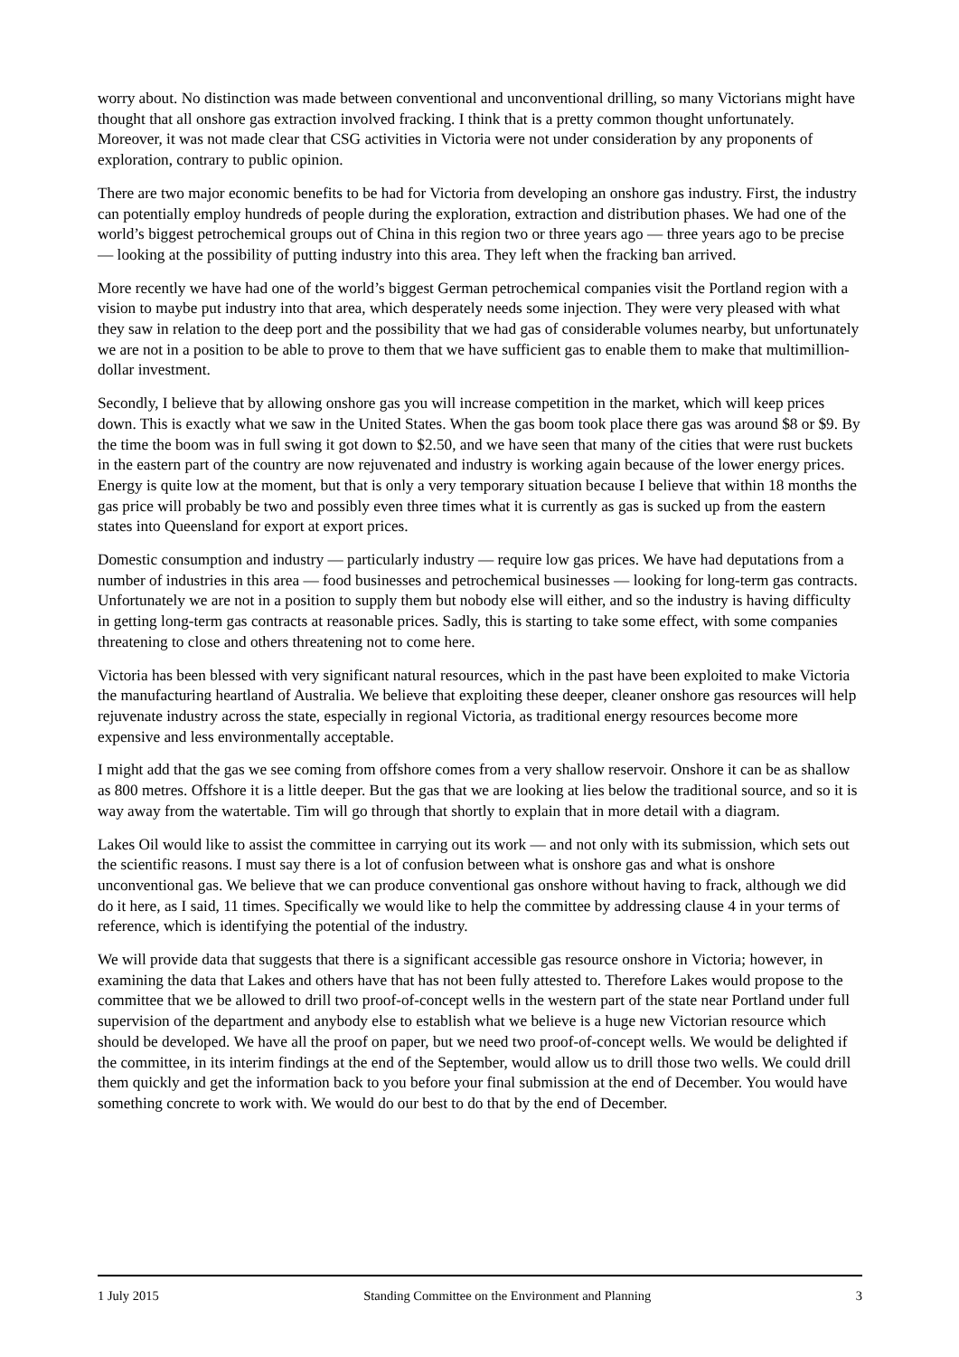worry about. No distinction was made between conventional and unconventional drilling, so many Victorians might have thought that all onshore gas extraction involved fracking. I think that is a pretty common thought unfortunately. Moreover, it was not made clear that CSG activities in Victoria were not under consideration by any proponents of exploration, contrary to public opinion.
There are two major economic benefits to be had for Victoria from developing an onshore gas industry. First, the industry can potentially employ hundreds of people during the exploration, extraction and distribution phases. We had one of the world’s biggest petrochemical groups out of China in this region two or three years ago — three years ago to be precise — looking at the possibility of putting industry into this area. They left when the fracking ban arrived.
More recently we have had one of the world’s biggest German petrochemical companies visit the Portland region with a vision to maybe put industry into that area, which desperately needs some injection. They were very pleased with what they saw in relation to the deep port and the possibility that we had gas of considerable volumes nearby, but unfortunately we are not in a position to be able to prove to them that we have sufficient gas to enable them to make that multimillion-dollar investment.
Secondly, I believe that by allowing onshore gas you will increase competition in the market, which will keep prices down. This is exactly what we saw in the United States. When the gas boom took place there gas was around $8 or $9. By the time the boom was in full swing it got down to $2.50, and we have seen that many of the cities that were rust buckets in the eastern part of the country are now rejuvenated and industry is working again because of the lower energy prices. Energy is quite low at the moment, but that is only a very temporary situation because I believe that within 18 months the gas price will probably be two and possibly even three times what it is currently as gas is sucked up from the eastern states into Queensland for export at export prices.
Domestic consumption and industry — particularly industry — require low gas prices. We have had deputations from a number of industries in this area — food businesses and petrochemical businesses — looking for long-term gas contracts. Unfortunately we are not in a position to supply them but nobody else will either, and so the industry is having difficulty in getting long-term gas contracts at reasonable prices. Sadly, this is starting to take some effect, with some companies threatening to close and others threatening not to come here.
Victoria has been blessed with very significant natural resources, which in the past have been exploited to make Victoria the manufacturing heartland of Australia. We believe that exploiting these deeper, cleaner onshore gas resources will help rejuvenate industry across the state, especially in regional Victoria, as traditional energy resources become more expensive and less environmentally acceptable.
I might add that the gas we see coming from offshore comes from a very shallow reservoir. Onshore it can be as shallow as 800 metres. Offshore it is a little deeper. But the gas that we are looking at lies below the traditional source, and so it is way away from the watertable. Tim will go through that shortly to explain that in more detail with a diagram.
Lakes Oil would like to assist the committee in carrying out its work — and not only with its submission, which sets out the scientific reasons. I must say there is a lot of confusion between what is onshore gas and what is onshore unconventional gas. We believe that we can produce conventional gas onshore without having to frack, although we did do it here, as I said, 11 times. Specifically we would like to help the committee by addressing clause 4 in your terms of reference, which is identifying the potential of the industry.
We will provide data that suggests that there is a significant accessible gas resource onshore in Victoria; however, in examining the data that Lakes and others have that has not been fully attested to. Therefore Lakes would propose to the committee that we be allowed to drill two proof-of-concept wells in the western part of the state near Portland under full supervision of the department and anybody else to establish what we believe is a huge new Victorian resource which should be developed. We have all the proof on paper, but we need two proof-of-concept wells. We would be delighted if the committee, in its interim findings at the end of the September, would allow us to drill those two wells. We could drill them quickly and get the information back to you before your final submission at the end of December. You would have something concrete to work with. We would do our best to do that by the end of December.
1 July 2015 Standing Committee on the Environment and Planning 3